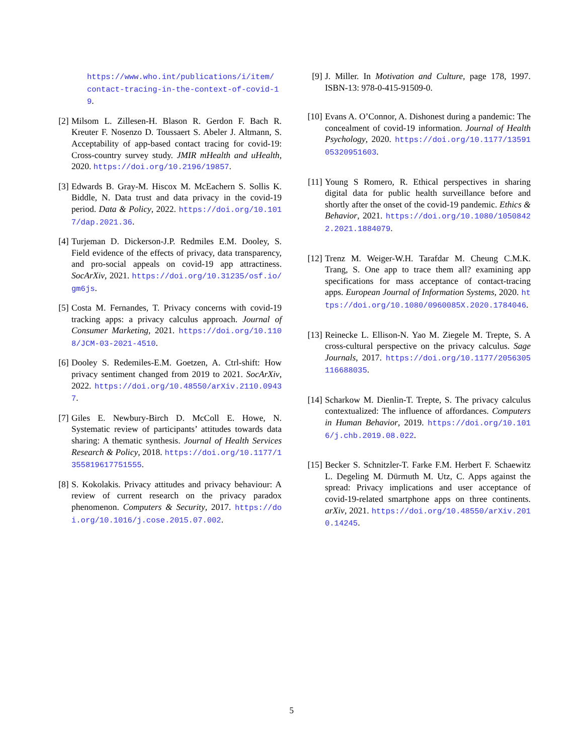https://www.who.int/publications/i/item/ contact-tracing-in-the-context-of-covid-19.
[2] Milsom L. Zillesen-H. Blason R. Gerdon F. Bach R. Kreuter F. Nosenzo D. Toussaert S. Abeler J. Altmann, S. Acceptability of app-based contact tracing for covid-19: Cross-country survey study. JMIR mHealth and uHealth, 2020. https://doi.org/10.2196/19857.
[3] Edwards B. Gray-M. Hiscox M. McEachern S. Sollis K. Biddle, N. Data trust and data privacy in the covid-19 period. Data & Policy, 2022. https://doi.org/10.1017/dap.2021.36.
[4] Turjeman D. Dickerson-J.P. Redmiles E.M. Dooley, S. Field evidence of the effects of privacy, data transparency, and pro-social appeals on covid-19 app attractiness. SocArXiv, 2021. https://doi.org/10.31235/osf.io/gm6js.
[5] Costa M. Fernandes, T. Privacy concerns with covid-19 tracking apps: a privacy calculus approach. Journal of Consumer Marketing, 2021. https://doi.org/10.1108/JCM-03-2021-4510.
[6] Dooley S. Redemiles-E.M. Goetzen, A. Ctrl-shift: How privacy sentiment changed from 2019 to 2021. SocArXiv, 2022. https://doi.org/10.48550/arXiv.2110.09437.
[7] Giles E. Newbury-Birch D. McColl E. Howe, N. Systematic review of participants’ attitudes towards data sharing: A thematic synthesis. Journal of Health Services Research & Policy, 2018. https://doi.org/10.1177/1355819617751555.
[8] S. Kokolakis. Privacy attitudes and privacy behaviour: A review of current research on the privacy paradox phenomenon. Computers & Security, 2017. https://doi.org/10.1016/j.cose.2015.07.002.
[9] J. Miller. In Motivation and Culture, page 178, 1997. ISBN-13: 978-0-415-91509-0.
[10] Evans A. O’Connor, A. Dishonest during a pandemic: The concealment of covid-19 information. Journal of Health Psychology, 2020. https://doi.org/10.1177/1359105320951603.
[11] Young S Romero, R. Ethical perspectives in sharing digital data for public health surveillance before and shortly after the onset of the covid-19 pandemic. Ethics & Behavior, 2021. https://doi.org/10.1080/10508422.2021.1884079.
[12] Trenz M. Weiger-W.H. Tarafdar M. Cheung C.M.K. Trang, S. One app to trace them all? examining app specifications for mass acceptance of contact-tracing apps. European Journal of Information Systems, 2020. https://doi.org/10.1080/0960085X.2020.1784046.
[13] Reinecke L. Ellison-N. Yao M. Ziegele M. Trepte, S. A cross-cultural perspective on the privacy calculus. Sage Journals, 2017. https://doi.org/10.1177/2056305116688035.
[14] Scharkow M. Dienlin-T. Trepte, S. The privacy calculus contextualized: The influence of affordances. Computers in Human Behavior, 2019. https://doi.org/10.1016/j.chb.2019.08.022.
[15] Becker S. Schnitzler-T. Farke F.M. Herbert F. Schaewitz L. Degeling M. Dürmuth M. Utz, C. Apps against the spread: Privacy implications and user acceptance of covid-19-related smartphone apps on three continents. arXiv, 2021. https://doi.org/10.48550/arXiv.2010.14245.
5